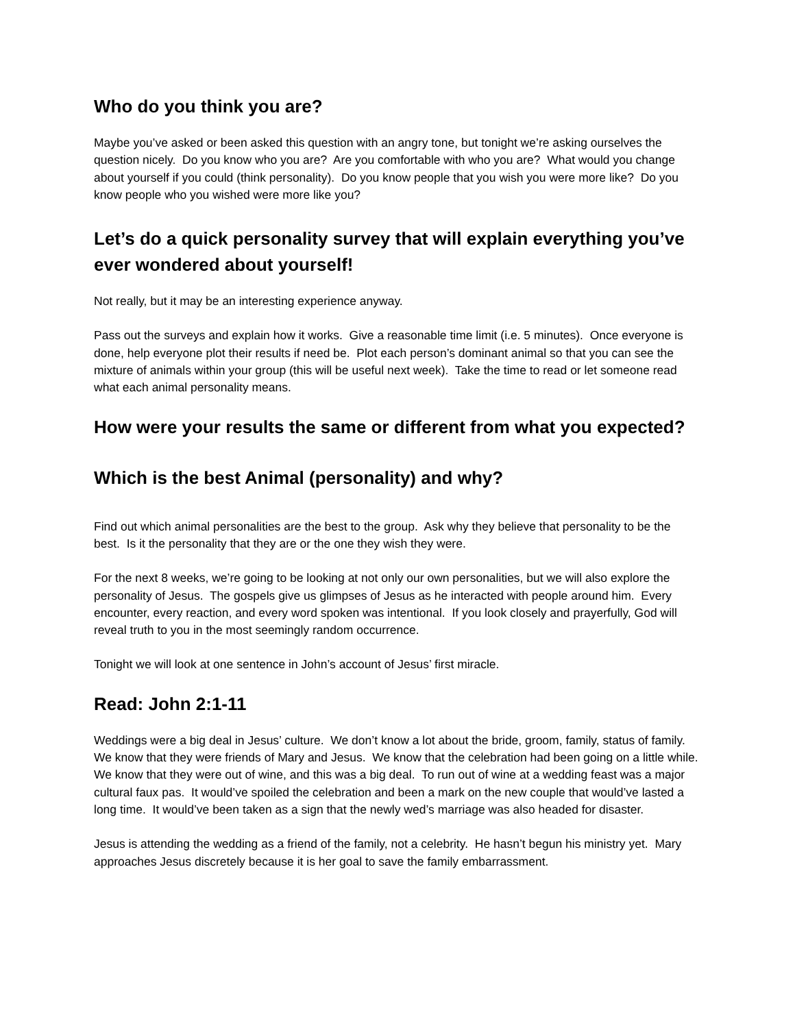Who do you think you are?
Maybe you’ve asked or been asked this question with an angry tone, but tonight we’re asking ourselves the question nicely. Do you know who you are? Are you comfortable with who you are? What would you change about yourself if you could (think personality). Do you know people that you wish you were more like? Do you know people who you wished were more like you?
Let’s do a quick personality survey that will explain everything you’ve ever wondered about yourself!
Not really, but it may be an interesting experience anyway.
Pass out the surveys and explain how it works. Give a reasonable time limit (i.e. 5 minutes). Once everyone is done, help everyone plot their results if need be. Plot each person’s dominant animal so that you can see the mixture of animals within your group (this will be useful next week). Take the time to read or let someone read what each animal personality means.
How were your results the same or different from what you expected?
Which is the best Animal (personality) and why?
Find out which animal personalities are the best to the group. Ask why they believe that personality to be the best. Is it the personality that they are or the one they wish they were.
For the next 8 weeks, we’re going to be looking at not only our own personalities, but we will also explore the personality of Jesus. The gospels give us glimpses of Jesus as he interacted with people around him. Every encounter, every reaction, and every word spoken was intentional. If you look closely and prayerfully, God will reveal truth to you in the most seemingly random occurrence.
Tonight we will look at one sentence in John’s account of Jesus’ first miracle.
Read: John 2:1-11
Weddings were a big deal in Jesus’ culture. We don’t know a lot about the bride, groom, family, status of family. We know that they were friends of Mary and Jesus. We know that the celebration had been going on a little while. We know that they were out of wine, and this was a big deal. To run out of wine at a wedding feast was a major cultural faux pas. It would’ve spoiled the celebration and been a mark on the new couple that would’ve lasted a long time. It would’ve been taken as a sign that the newly wed’s marriage was also headed for disaster.
Jesus is attending the wedding as a friend of the family, not a celebrity. He hasn’t begun his ministry yet. Mary approaches Jesus discretely because it is her goal to save the family embarrassment.